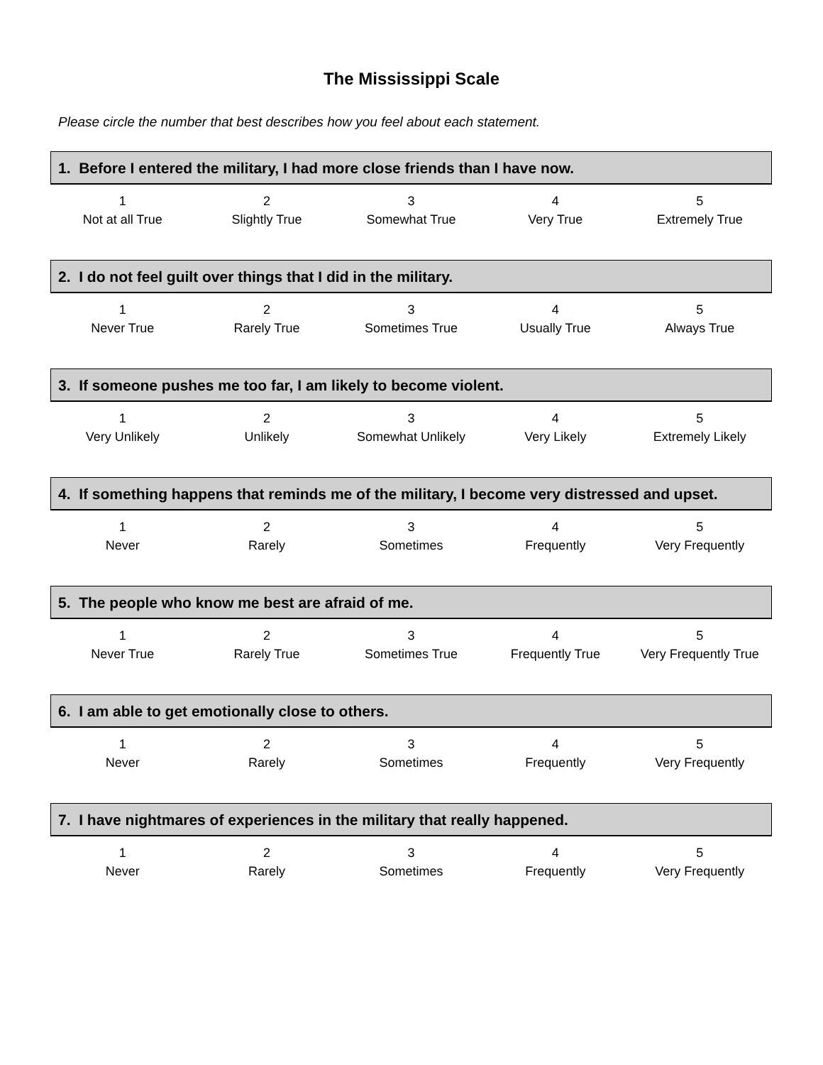The Mississippi Scale
Please circle the number that best describes how you feel about each statement.
1. Before I entered the military, I had more close friends than I have now.
| 1 | 2 | 3 | 4 | 5 |
| Not at all True | Slightly True | Somewhat True | Very True | Extremely True |
2. I do not feel guilt over things that I did in the military.
| 1 | 2 | 3 | 4 | 5 |
| Never True | Rarely True | Sometimes True | Usually True | Always True |
3. If someone pushes me too far, I am likely to become violent.
| 1 | 2 | 3 | 4 | 5 |
| Very Unlikely | Unlikely | Somewhat Unlikely | Very Likely | Extremely Likely |
4. If something happens that reminds me of the military, I become very distressed and upset.
| 1 | 2 | 3 | 4 | 5 |
| Never | Rarely | Sometimes | Frequently | Very Frequently |
5. The people who know me best are afraid of me.
| 1 | 2 | 3 | 4 | 5 |
| Never True | Rarely True | Sometimes True | Frequently True | Very Frequently True |
6. I am able to get emotionally close to others.
| 1 | 2 | 3 | 4 | 5 |
| Never | Rarely | Sometimes | Frequently | Very Frequently |
7. I have nightmares of experiences in the military that really happened.
| 1 | 2 | 3 | 4 | 5 |
| Never | Rarely | Sometimes | Frequently | Very Frequently |